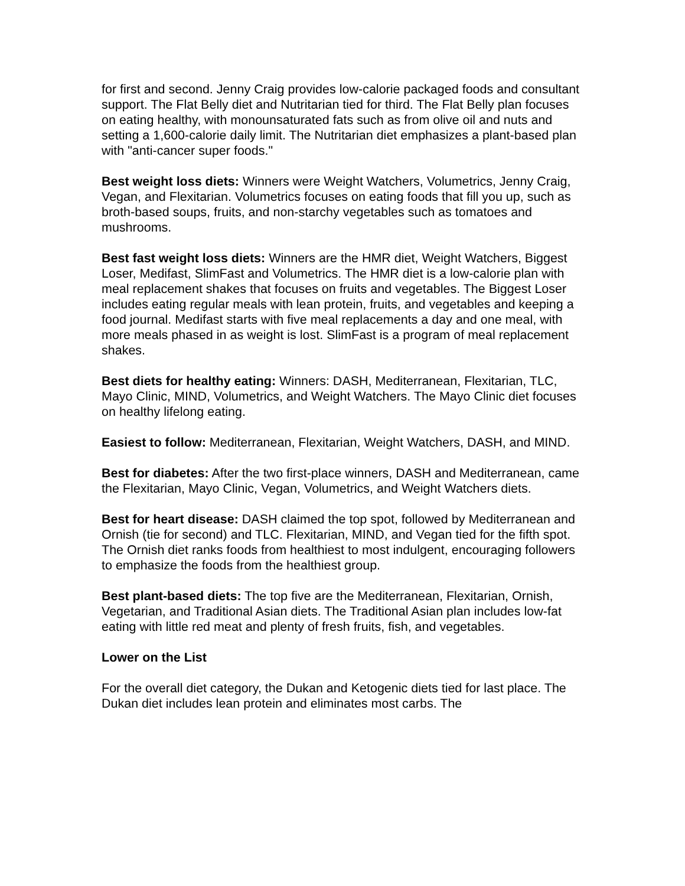for first and second. Jenny Craig provides low-calorie packaged foods and consultant support. The Flat Belly diet and Nutritarian tied for third. The Flat Belly plan focuses on eating healthy, with monounsaturated fats such as from olive oil and nuts and setting a 1,600-calorie daily limit. The Nutritarian diet emphasizes a plant-based plan with "anti-cancer super foods."
Best weight loss diets: Winners were Weight Watchers, Volumetrics, Jenny Craig, Vegan, and Flexitarian. Volumetrics focuses on eating foods that fill you up, such as broth-based soups, fruits, and non-starchy vegetables such as tomatoes and mushrooms.
Best fast weight loss diets: Winners are the HMR diet, Weight Watchers, Biggest Loser, Medifast, SlimFast and Volumetrics. The HMR diet is a low-calorie plan with meal replacement shakes that focuses on fruits and vegetables. The Biggest Loser includes eating regular meals with lean protein, fruits, and vegetables and keeping a food journal. Medifast starts with five meal replacements a day and one meal, with more meals phased in as weight is lost. SlimFast is a program of meal replacement shakes.
Best diets for healthy eating: Winners: DASH, Mediterranean, Flexitarian, TLC, Mayo Clinic, MIND, Volumetrics, and Weight Watchers. The Mayo Clinic diet focuses on healthy lifelong eating.
Easiest to follow: Mediterranean, Flexitarian, Weight Watchers, DASH, and MIND.
Best for diabetes: After the two first-place winners, DASH and Mediterranean, came the Flexitarian, Mayo Clinic, Vegan, Volumetrics, and Weight Watchers diets.
Best for heart disease: DASH claimed the top spot, followed by Mediterranean and Ornish (tie for second) and TLC. Flexitarian, MIND, and Vegan tied for the fifth spot. The Ornish diet ranks foods from healthiest to most indulgent, encouraging followers to emphasize the foods from the healthiest group.
Best plant-based diets: The top five are the Mediterranean, Flexitarian, Ornish, Vegetarian, and Traditional Asian diets. The Traditional Asian plan includes low-fat eating with little red meat and plenty of fresh fruits, fish, and vegetables.
Lower on the List
For the overall diet category, the Dukan and Ketogenic diets tied for last place. The Dukan diet includes lean protein and eliminates most carbs. The